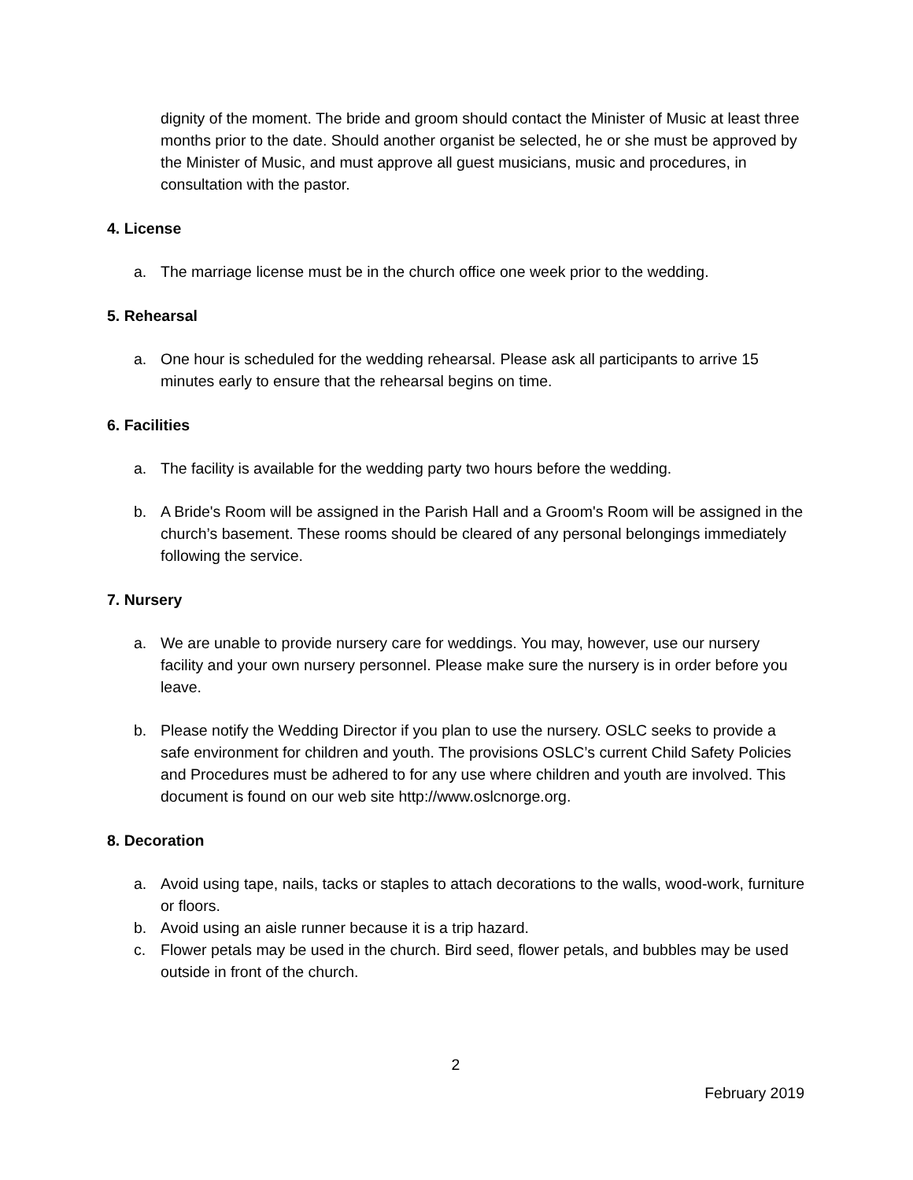dignity of the moment. The bride and groom should contact the Minister of Music at least three months prior to the date. Should another organist be selected, he or she must be approved by the Minister of Music, and must approve all guest musicians, music and procedures, in consultation with the pastor.
4. License
a. The marriage license must be in the church office one week prior to the wedding.
5. Rehearsal
a. One hour is scheduled for the wedding rehearsal. Please ask all participants to arrive 15 minutes early to ensure that the rehearsal begins on time.
6. Facilities
a. The facility is available for the wedding party two hours before the wedding.
b. A Bride's Room will be assigned in the Parish Hall and a Groom's Room will be assigned in the church’s basement. These rooms should be cleared of any personal belongings immediately following the service.
7. Nursery
a. We are unable to provide nursery care for weddings. You may, however, use our nursery facility and your own nursery personnel. Please make sure the nursery is in order before you leave.
b. Please notify the Wedding Director if you plan to use the nursery. OSLC seeks to provide a safe environment for children and youth. The provisions OSLC’s current Child Safety Policies and Procedures must be adhered to for any use where children and youth are involved. This document is found on our web site http://www.oslcnorge.org.
8. Decoration
a. Avoid using tape, nails, tacks or staples to attach decorations to the walls, wood-work, furniture or floors.
b. Avoid using an aisle runner because it is a trip hazard.
c. Flower petals may be used in the church. Bird seed, flower petals, and bubbles may be used outside in front of the church.
2
February 2019